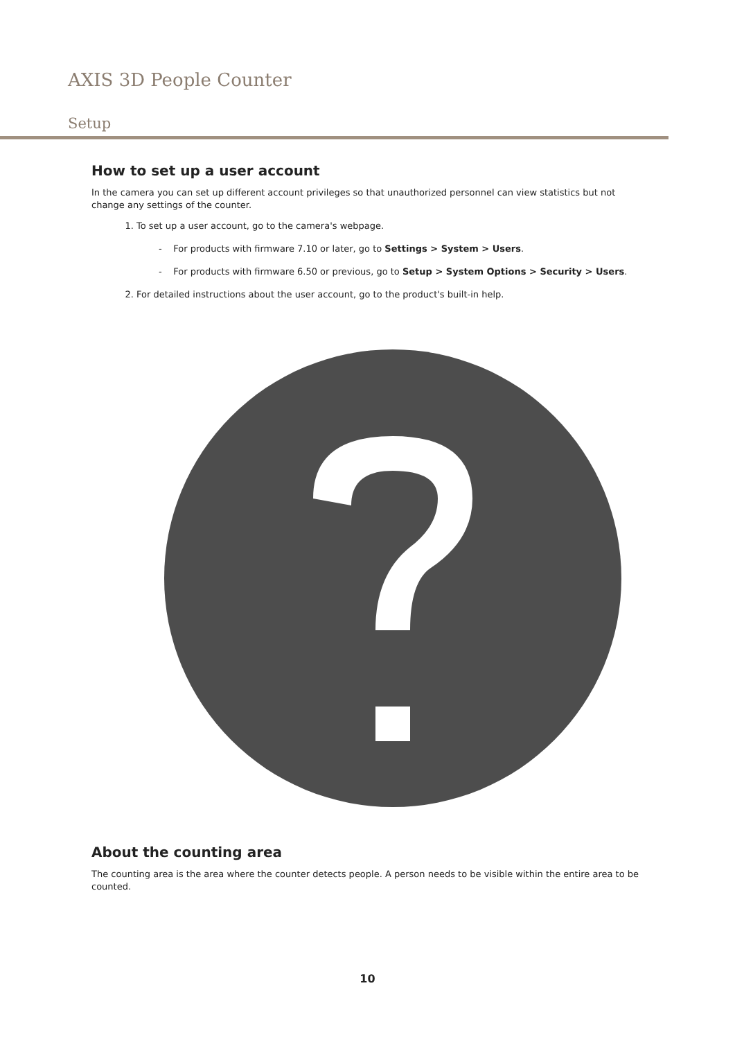AXIS 3D People Counter
Setup
How to set up a user account
In the camera you can set up different account privileges so that unauthorized personnel can view statistics but not change any settings of the counter.
1. To set up a user account, go to the camera's webpage.
- For products with firmware 7.10 or later, go to Settings > System > Users.
- For products with firmware 6.50 or previous, go to Setup > System Options > Security > Users.
2. For detailed instructions about the user account, go to the product's built-in help.
About the counting area
The counting area is the area where the counter detects people. A person needs to be visible within the entire area to be counted.
10